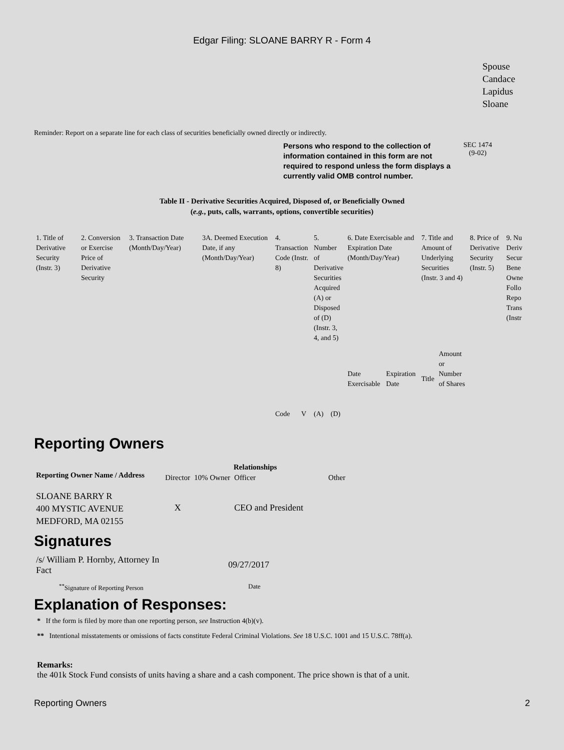Edgar Filing: SLOANE BARRY R - Form 4
Spouse
Candace
Lapidus
Sloane
Reminder: Report on a separate line for each class of securities beneficially owned directly or indirectly.
Persons who respond to the collection of information contained in this form are not required to respond unless the form displays a currently valid OMB control number.
SEC 1474
(9-02)
Table II - Derivative Securities Acquired, Disposed of, or Beneficially Owned
(e.g., puts, calls, warrants, options, convertible securities)
| 1. Title of Derivative Security (Instr. 3) | 2. Conversion or Exercise Price of Derivative Security | 3. Transaction Date (Month/Day/Year) | 3A. Deemed Execution Date, if any (Month/Day/Year) | 4. Transaction Code (Instr. 8) | | 5. Number of Derivative Securities Acquired (A) or Disposed of (D) (Instr. 3, 4, and 5) | | 6. Date Exercisable and Expiration Date (Month/Day/Year) | | 7. Title and Amount of Underlying Securities (Instr. 3 and 4) | | 8. Price of Derivative Security (Instr. 5) | 9. Nu Deriv Secur Bene Owne Follo Repo Trans (Instr |
| | | | | Code | V | (A) | (D) | Date Exercisable | Expiration Date | Title | Amount or Number of Shares | | |
Reporting Owners
| Reporting Owner Name / Address | Relationships | | | |
| --- | --- | --- | --- | --- |
| | Director | 10% Owner | Officer | Other |
| SLOANE BARRY R 400 MYSTIC AVENUE MEDFORD, MA 02155 | X | | CEO and President | |
Signatures
| /s/ William P. Hornby, Attorney In Fact | 09/27/2017 |
| <sup>**</sup> Signature of Reporting Person | Date |
Explanation of Responses:
* If the form is filed by more than one reporting person, see Instruction 4(b)(v).
** Intentional misstatements or omissions of facts constitute Federal Criminal Violations. See 18 U.S.C. 1001 and 15 U.S.C. 78ff(a).
Remarks:
the 401k Stock Fund consists of units having a share and a cash component. The price shown is that of a unit.
Reporting Owners 2